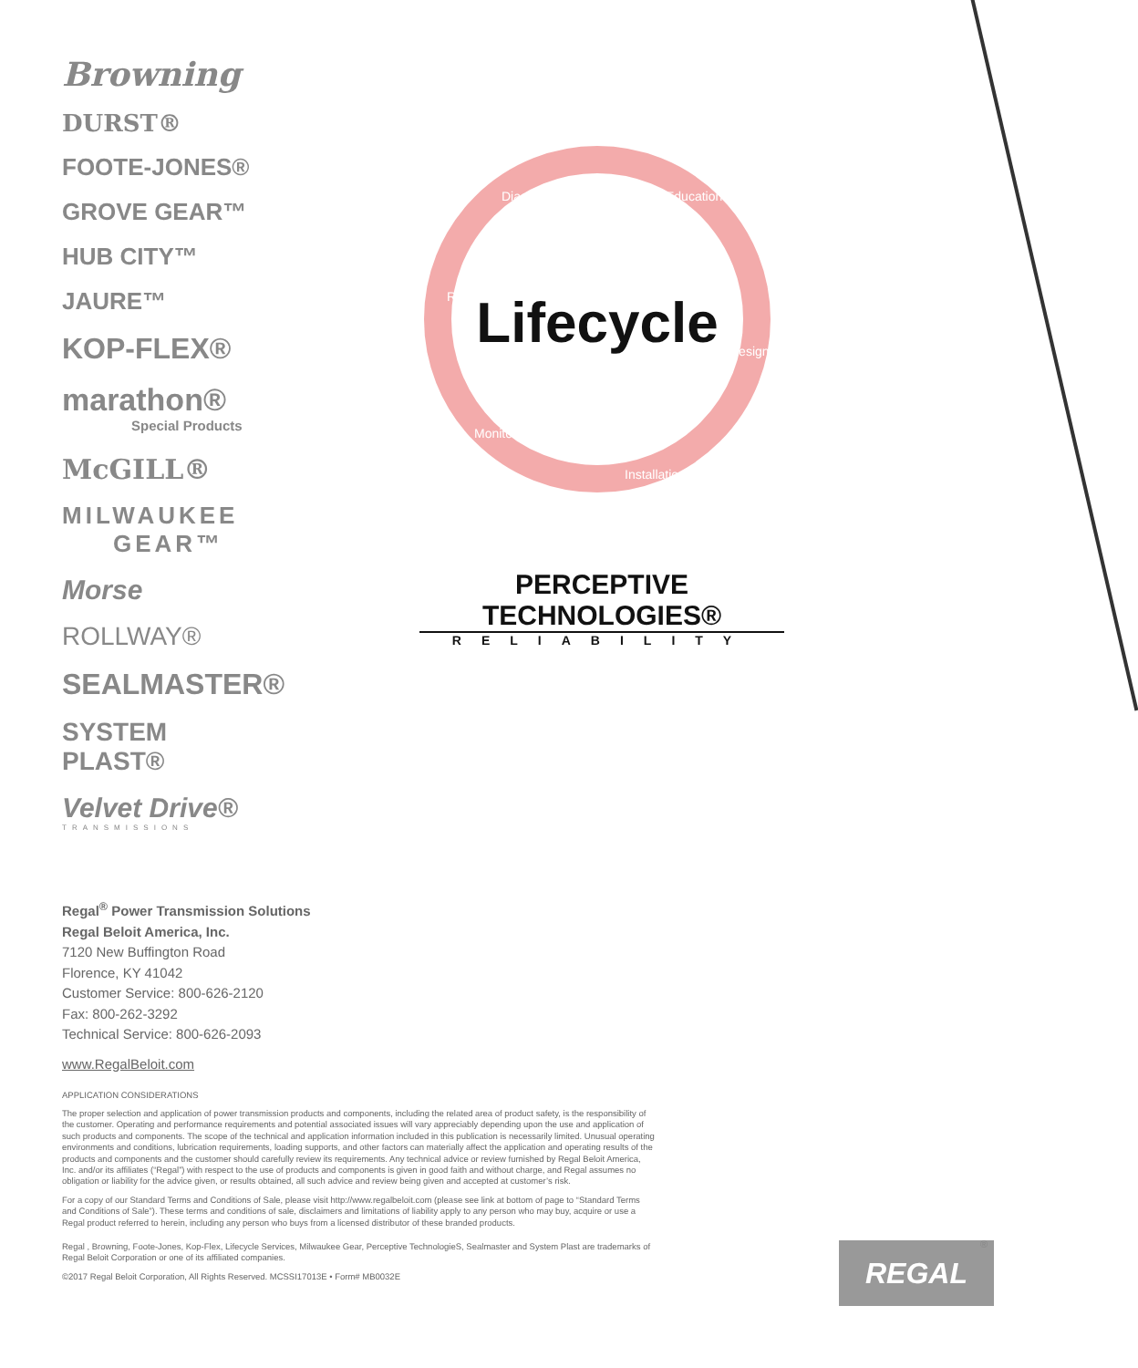Browning
DURST®
FOOTE-JONES®
GROVE GEAR™
HUB CITY™
JAURE™
KOP-FLEX®
marathon®
Special Products
McGILL®
MILWAUKEE
GEAR™
Morse
ROLLWAY®
SEALMASTER®
SYSTEM
PLAST®
Velvet Drive®
TRANSMISSIONS
Lifecycle
Diagnostics
Education
Repair
Design
Monitoring
Installation
PERCEPTIVE TECHNOLOGIES®
RELIABILITY
Regal<sup>®</sup> Power Transmission Solutions
Regal Beloit America, Inc.
7120 New Buffington Road
Florence, KY 41042
Customer Service: 800-626-2120
Fax: 800-262-3292
Technical Service: 800-626-2093
www.RegalBeloit.com
APPLICATION CONSIDERATIONS
The proper selection and application of power transmission products and components, including the related area of product safety, is the responsibility of the customer. Operating and performance requirements and potential associated issues will vary appreciably depending upon the use and application of such products and components. The scope of the technical and application information included in this publication is necessarily limited. Unusual operating environments and conditions, lubrication requirements, loading supports, and other factors can materially affect the application and operating results of the products and components and the customer should carefully review its requirements. Any technical advice or review furnished by Regal Beloit America, Inc. and/or its affiliates (“Regal”) with respect to the use of products and components is given in good faith and without charge, and Regal assumes no obligation or liability for the advice given, or results obtained, all such advice and review being given and accepted at customer’s risk.
For a copy of our Standard Terms and Conditions of Sale, please visit http://www.regalbeloit.com (please see link at bottom of page to “Standard Terms and Conditions of Sale”). These terms and conditions of sale, disclaimers and limitations of liability apply to any person who may buy, acquire or use a Regal product referred to herein, including any person who buys from a licensed distributor of these branded products.
Regal , Browning, Foote-Jones, Kop-Flex, Lifecycle Services, Milwaukee Gear, Perceptive TechnologieS, Sealmaster and System Plast are trademarks of Regal Beloit Corporation or one of its affiliated companies.
©2017 Regal Beloit Corporation, All Rights Reserved. MCSSI17013E • Form# MB0032E
REGAL ®